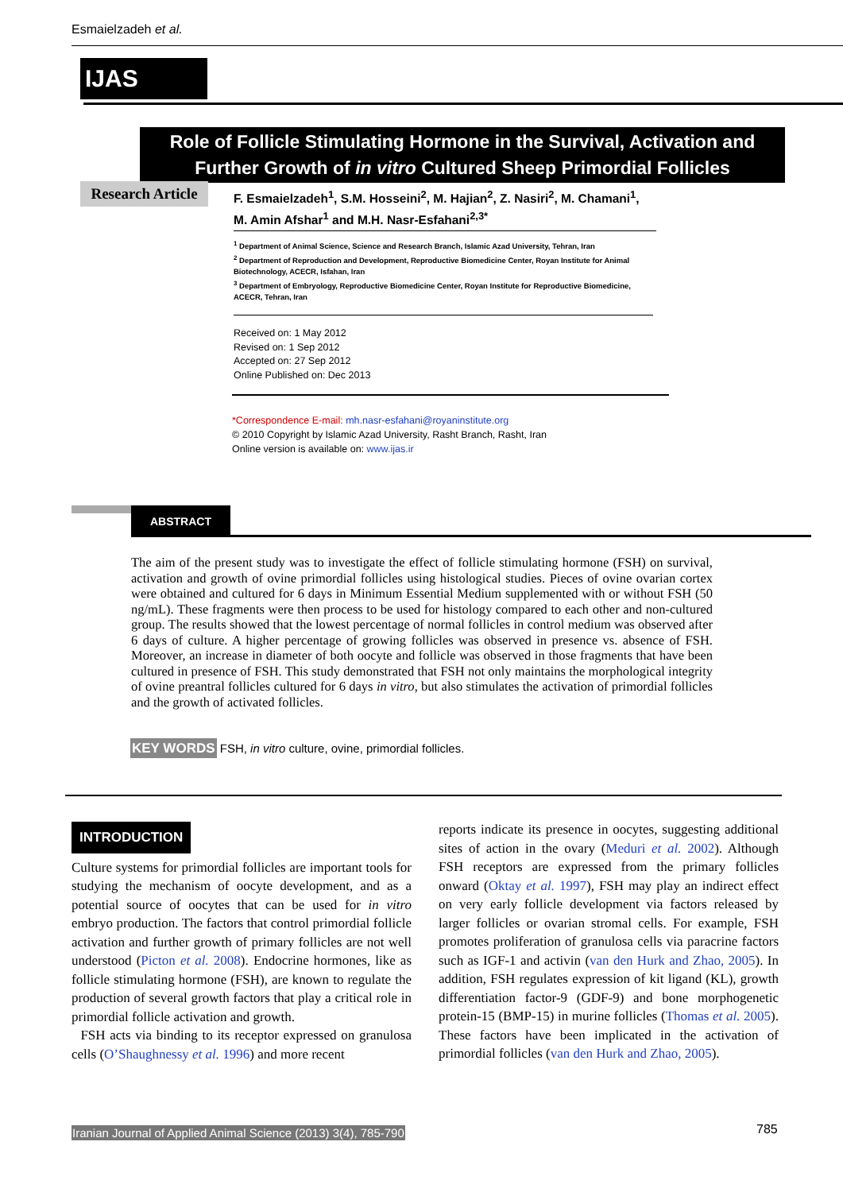Esmaielzadeh et al.
IJAS
Role of Follicle Stimulating Hormone in the Survival, Activation and Further Growth of in vitro Cultured Sheep Primordial Follicles
Research Article
F. Esmaielzadeh<sup>1</sup>, S.M. Hosseini<sup>2</sup>, M. Hajian<sup>2</sup>, Z. Nasiri<sup>2</sup>, M. Chamani<sup>1</sup>, M. Amin Afshar<sup>1</sup> and M.H. Nasr-Esfahani<sup>2,3*</sup>
<sup>1</sup> Department of Animal Science, Science and Research Branch, Islamic Azad University, Tehran, Iran
<sup>2</sup> Department of Reproduction and Development, Reproductive Biomedicine Center, Royan Institute for Animal Biotechnology, ACECR, Isfahan, Iran
<sup>3</sup> Department of Embryology, Reproductive Biomedicine Center, Royan Institute for Reproductive Biomedicine, ACECR, Tehran, Iran
Received on: 1 May 2012
Revised on: 1 Sep 2012
Accepted on: 27 Sep 2012
Online Published on: Dec 2013
*Correspondence E-mail: mh.nasr-esfahani@royaninstitute.org
© 2010 Copyright by Islamic Azad University, Rasht Branch, Rasht, Iran
Online version is available on: www.ijas.ir
ABSTRACT
The aim of the present study was to investigate the effect of follicle stimulating hormone (FSH) on survival, activation and growth of ovine primordial follicles using histological studies. Pieces of ovine ovarian cortex were obtained and cultured for 6 days in Minimum Essential Medium supplemented with or without FSH (50 ng/mL). These fragments were then process to be used for histology compared to each other and non-cultured group. The results showed that the lowest percentage of normal follicles in control medium was observed after 6 days of culture. A higher percentage of growing follicles was observed in presence vs. absence of FSH. Moreover, an increase in diameter of both oocyte and follicle was observed in those fragments that have been cultured in presence of FSH. This study demonstrated that FSH not only maintains the morphological integrity of ovine preantral follicles cultured for 6 days in vitro, but also stimulates the activation of primordial follicles and the growth of activated follicles.
KEY WORDS FSH, in vitro culture, ovine, primordial follicles.
INTRODUCTION
Culture systems for primordial follicles are important tools for studying the mechanism of oocyte development, and as a potential source of oocytes that can be used for in vitro embryo production. The factors that control primordial follicle activation and further growth of primary follicles are not well understood (Picton et al. 2008). Endocrine hormones, like as follicle stimulating hormone (FSH), are known to regulate the production of several growth factors that play a critical role in primordial follicle activation and growth.
FSH acts via binding to its receptor expressed on granulosa cells (O’Shaughnessy et al. 1996) and more recent
reports indicate its presence in oocytes, suggesting additional sites of action in the ovary (Meduri et al. 2002). Although FSH receptors are expressed from the primary follicles onward (Oktay et al. 1997), FSH may play an indirect effect on very early follicle development via factors released by larger follicles or ovarian stromal cells. For example, FSH promotes proliferation of granulosa cells via paracrine factors such as IGF-1 and activin (van den Hurk and Zhao, 2005). In addition, FSH regulates expression of kit ligand (KL), growth differentiation factor-9 (GDF-9) and bone morphogenetic protein-15 (BMP-15) in murine follicles (Thomas et al. 2005). These factors have been implicated in the activation of primordial follicles (van den Hurk and Zhao, 2005).
Iranian Journal of Applied Animal Science (2013) 3(4), 785-790
785